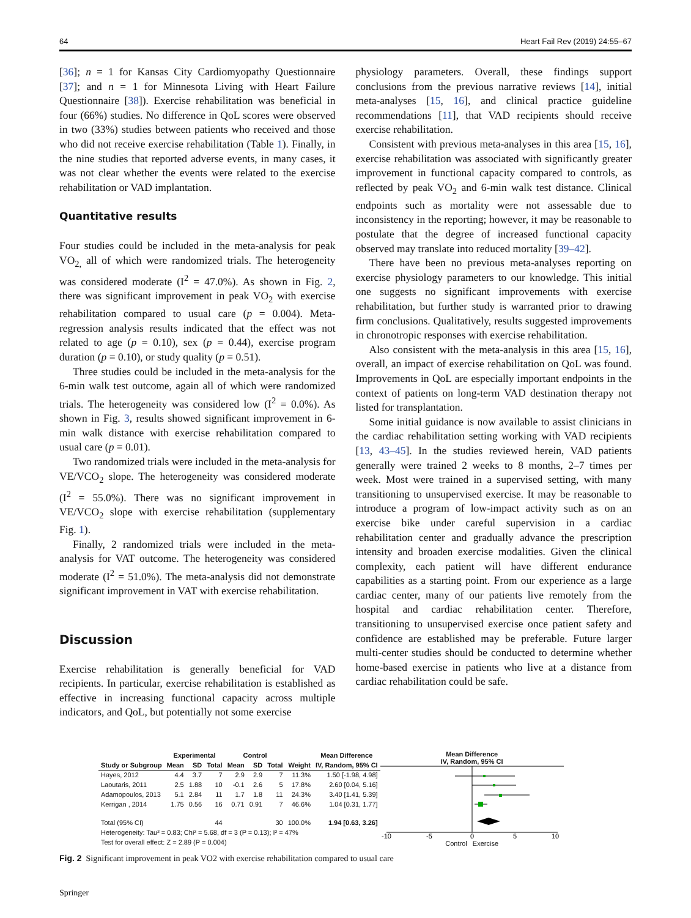64 Heart Fail Rev (2019) 24:55–67
[36]; n = 1 for Kansas City Cardiomyopathy Questionnaire [37]; and n = 1 for Minnesota Living with Heart Failure Questionnaire [38]). Exercise rehabilitation was beneficial in four (66%) studies. No difference in QoL scores were observed in two (33%) studies between patients who received and those who did not receive exercise rehabilitation (Table 1). Finally, in the nine studies that reported adverse events, in many cases, it was not clear whether the events were related to the exercise rehabilitation or VAD implantation.
Quantitative results
Four studies could be included in the meta-analysis for peak VO<sub>2,</sub> all of which were randomized trials. The heterogeneity was considered moderate (I<sup>2</sup> = 47.0%). As shown in Fig. 2, there was significant improvement in peak VO<sub>2</sub> with exercise rehabilitation compared to usual care (p = 0.004). Meta-regression analysis results indicated that the effect was not related to age (p = 0.10), sex (p = 0.44), exercise program duration (p = 0.10), or study quality (p = 0.51).
Three studies could be included in the meta-analysis for the 6-min walk test outcome, again all of which were randomized trials. The heterogeneity was considered low (I<sup>2</sup> = 0.0%). As shown in Fig. 3, results showed significant improvement in 6-min walk distance with exercise rehabilitation compared to usual care (p = 0.01).
Two randomized trials were included in the meta-analysis for VE/VCO<sub>2</sub> slope. The heterogeneity was considered moderate (I<sup>2</sup> = 55.0%). There was no significant improvement in VE/VCO<sub>2</sub> slope with exercise rehabilitation (supplementary Fig. 1).
Finally, 2 randomized trials were included in the meta-analysis for VAT outcome. The heterogeneity was considered moderate (I<sup>2</sup> = 51.0%). The meta-analysis did not demonstrate significant improvement in VAT with exercise rehabilitation.
Discussion
Exercise rehabilitation is generally beneficial for VAD recipients. In particular, exercise rehabilitation is established as effective in increasing functional capacity across multiple indicators, and QoL, but potentially not some exercise
physiology parameters. Overall, these findings support conclusions from the previous narrative reviews [14], initial meta-analyses [15, 16], and clinical practice guideline recommendations [11], that VAD recipients should receive exercise rehabilitation.
Consistent with previous meta-analyses in this area [15, 16], exercise rehabilitation was associated with significantly greater improvement in functional capacity compared to controls, as reflected by peak VO<sub>2</sub> and 6-min walk test distance. Clinical endpoints such as mortality were not assessable due to inconsistency in the reporting; however, it may be reasonable to postulate that the degree of increased functional capacity observed may translate into reduced mortality [39–42].
There have been no previous meta-analyses reporting on exercise physiology parameters to our knowledge. This initial one suggests no significant improvements with exercise rehabilitation, but further study is warranted prior to drawing firm conclusions. Qualitatively, results suggested improvements in chronotropic responses with exercise rehabilitation.
Also consistent with the meta-analysis in this area [15, 16], overall, an impact of exercise rehabilitation on QoL was found. Improvements in QoL are especially important endpoints in the context of patients on long-term VAD destination therapy not listed for transplantation.
Some initial guidance is now available to assist clinicians in the cardiac rehabilitation setting working with VAD recipients [13, 43–45]. In the studies reviewed herein, VAD patients generally were trained 2 weeks to 8 months, 2–7 times per week. Most were trained in a supervised setting, with many transitioning to unsupervised exercise. It may be reasonable to introduce a program of low-impact activity such as on an exercise bike under careful supervision in a cardiac rehabilitation center and gradually advance the prescription intensity and broaden exercise modalities. Given the clinical complexity, each patient will have different endurance capabilities as a starting point. From our experience as a large cardiac center, many of our patients live remotely from the hospital and cardiac rehabilitation center. Therefore, transitioning to unsupervised exercise once patient safety and confidence are established may be preferable. Future larger multi-center studies should be conducted to determine whether home-based exercise in patients who live at a distance from cardiac rehabilitation could be safe.
| | Experimental | | | Control | | | | Mean Difference |
| --- | --- | --- | --- | --- | --- | --- | --- | --- |
| Study or Subgroup | Mean | SD | Total | Mean | SD | Total | Weight | IV, Random, 95% CI |
| Hayes, 2012 | 4.4 | 3.7 | 7 | 2.9 | 2.9 | 7 | 11.3% | 1.50 [-1.98, 4.98] |
| Laoutaris, 2011 | 2.5 | 1.88 | 10 | -0.1 | 2.6 | 5 | 17.8% | 2.60 [0.04, 5.16] |
| Adamopoulos, 2013 | 5.1 | 2.84 | 11 | 1.7 | 1.8 | 11 | 24.3% | 3.40 [1.41, 5.39] |
| Kerrigan , 2014 | 1.75 | 0.56 | 16 | 0.71 | 0.91 | 7 | 46.6% | 1.04 [0.31, 1.77] |
| Total (95% CI) | | | 44 | | | 30 | 100.0% | 1.94 [0.63, 3.26] |
| Heterogeneity: Tau² = 0.83; Chi² = 5.68, df = 3 (P = 0.13); I² = 47% | | | | | | | | |
| Test for overall effect: Z = 2.89 (P = 0.004) | | | | | | | | |
Mean Difference
IV, Random, 95% CI
-10
-5
0
5
10
Control Exercise
Fig. 2 Significant improvement in peak VO2 with exercise rehabilitation compared to usual care
Springer